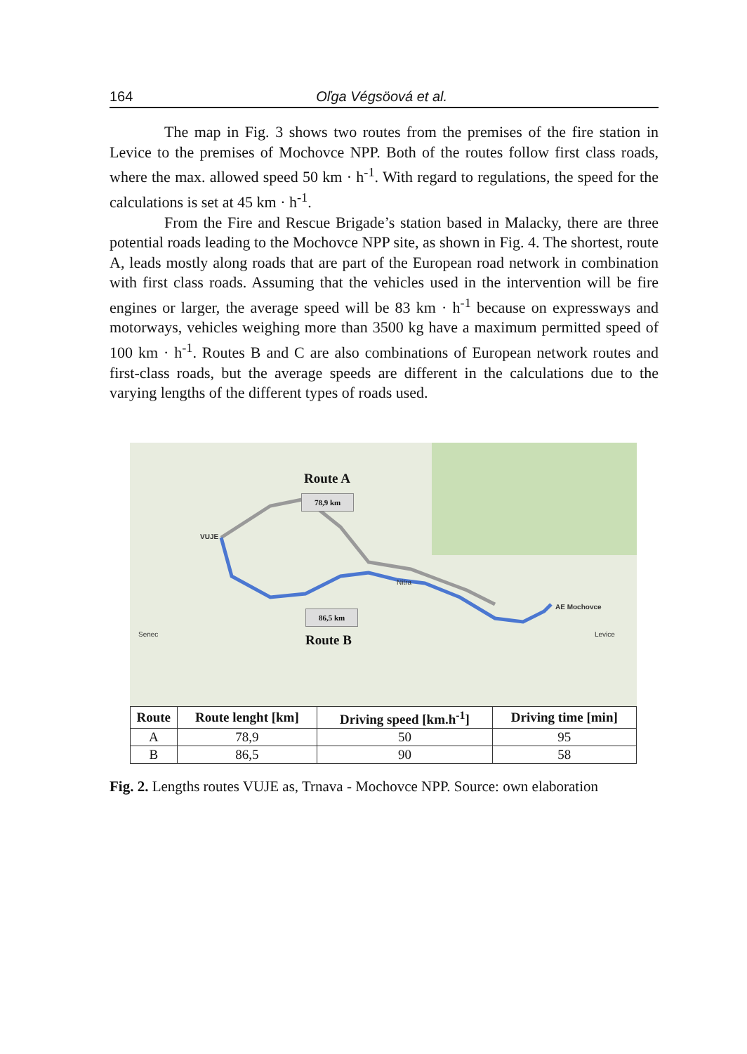164 Oľga Végsöová et al.
The map in Fig. 3 shows two routes from the premises of the fire station in Levice to the premises of Mochovce NPP. Both of the routes follow first class roads, where the max. allowed speed 50 km · h<sup>-1</sup>. With regard to regulations, the speed for the calculations is set at 45 km · h<sup>-1</sup>.
From the Fire and Rescue Brigade’s station based in Malacky, there are three potential roads leading to the Mochovce NPP site, as shown in Fig. 4. The shortest, route A, leads mostly along roads that are part of the European road network in combination with first class roads. Assuming that the vehicles used in the intervention will be fire engines or larger, the average speed will be 83 km · h<sup>-1</sup> because on expressways and motorways, vehicles weighing more than 3500 kg have a maximum permitted speed of 100 km · h<sup>-1</sup>. Routes B and C are also combinations of European network routes and first-class roads, but the average speeds are different in the calculations due to the varying lengths of the different types of roads used.
Route A
78,9 km
Route B
86,5 km
VUJE
AE Mochovce
Nitra
Senec Levice
| Route | Route lenght [km] | Driving speed [km.h<sup>-1</sup>] | Driving time [min] |
| --- | --- | --- | --- |
| A | 78,9 | 50 | 95 |
| B | 86,5 | 90 | 58 |
Fig. 2. Lengths routes VUJE as, Trnava - Mochovce NPP. Source: own elaboration